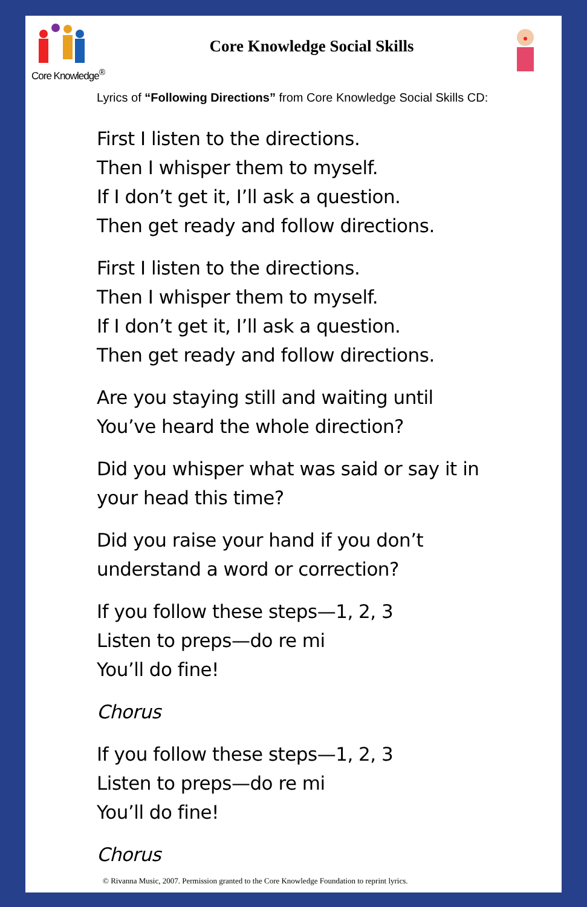Core Knowledge<sup>®</sup>
Core Knowledge Social Skills
Lyrics of “Following Directions” from Core Knowledge Social Skills CD:
First I listen to the directions.
Then I whisper them to myself.
If I don’t get it, I’ll ask a question.
Then get ready and follow directions.
First I listen to the directions.
Then I whisper them to myself.
If I don’t get it, I’ll ask a question.
Then get ready and follow directions.
Are you staying still and waiting until
You’ve heard the whole direction?
Did you whisper what was said or say it in
your head this time?
Did you raise your hand if you don’t
understand a word or correction?
If you follow these steps—1, 2, 3
Listen to preps—do re mi
You’ll do fine!
Chorus
If you follow these steps—1, 2, 3
Listen to preps—do re mi
You’ll do fine!
Chorus
© Rivanna Music, 2007. Permission granted to the Core Knowledge Foundation to reprint lyrics.